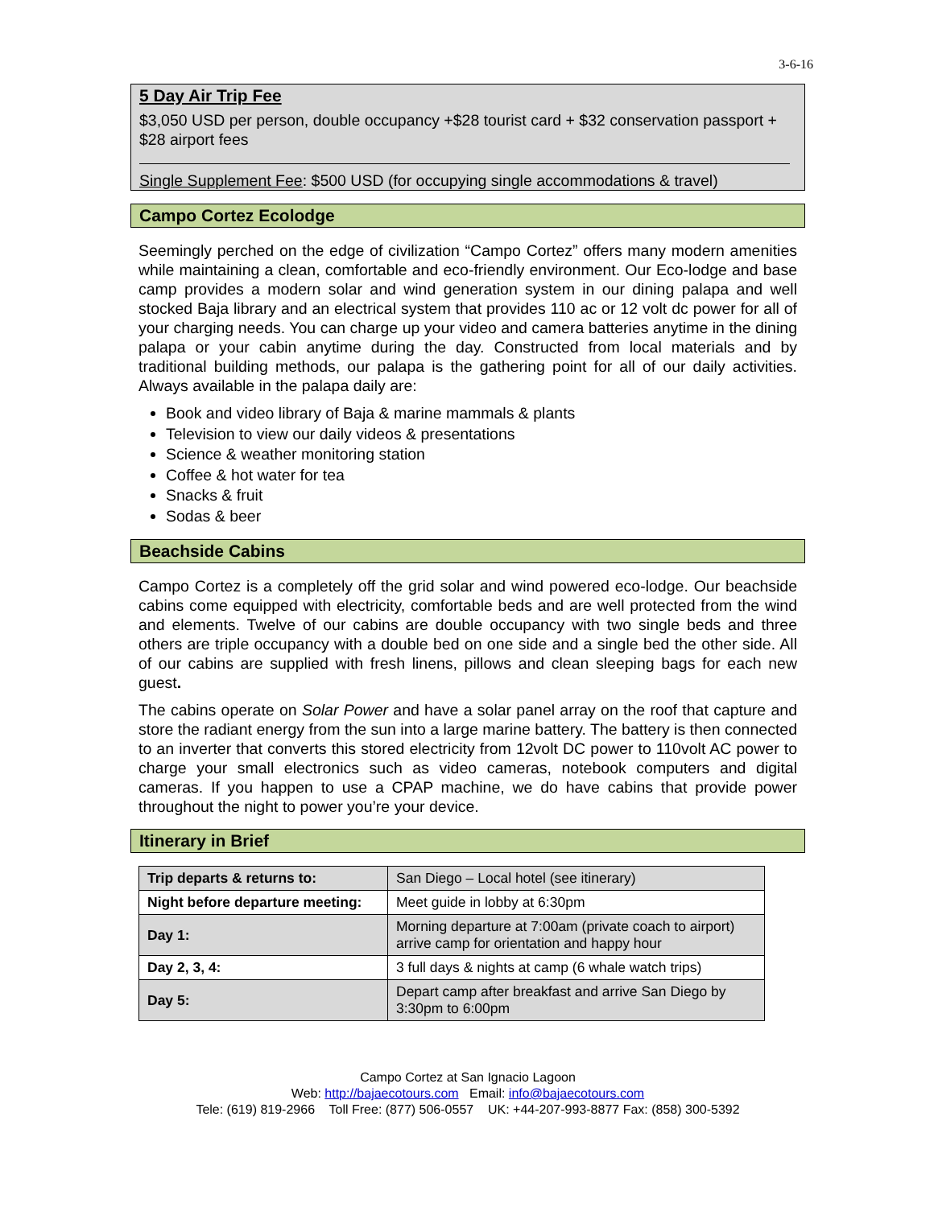3-6-16
5 Day Air Trip Fee
$3,050 USD per person, double occupancy +$28 tourist card + $32 conservation passport + $28 airport fees
Single Supplement Fee: $500 USD (for occupying single accommodations & travel)
Campo Cortez Ecolodge
Seemingly perched on the edge of civilization “Campo Cortez” offers many modern amenities while maintaining a clean, comfortable and eco-friendly environment. Our Eco-lodge and base camp provides a modern solar and wind generation system in our dining palapa and well stocked Baja library and an electrical system that provides 110 ac or 12 volt dc power for all of your charging needs. You can charge up your video and camera batteries anytime in the dining palapa or your cabin anytime during the day. Constructed from local materials and by traditional building methods, our palapa is the gathering point for all of our daily activities. Always available in the palapa daily are:
Book and video library of Baja & marine mammals & plants
Television to view our daily videos & presentations
Science & weather monitoring station
Coffee & hot water for tea
Snacks & fruit
Sodas & beer
Beachside Cabins
Campo Cortez is a completely off the grid solar and wind powered eco-lodge. Our beachside cabins come equipped with electricity, comfortable beds and are well protected from the wind and elements. Twelve of our cabins are double occupancy with two single beds and three others are triple occupancy with a double bed on one side and a single bed the other side. All of our cabins are supplied with fresh linens, pillows and clean sleeping bags for each new guest.
The cabins operate on Solar Power and have a solar panel array on the roof that capture and store the radiant energy from the sun into a large marine battery. The battery is then connected to an inverter that converts this stored electricity from 12volt DC power to 110volt AC power to charge your small electronics such as video cameras, notebook computers and digital cameras. If you happen to use a CPAP machine, we do have cabins that provide power throughout the night to power you’re your device.
Itinerary in Brief
| Trip departs & returns to: | San Diego – Local hotel (see itinerary) |
| Night before departure meeting: | Meet guide in lobby at 6:30pm |
| Day 1: | Morning departure at 7:00am (private coach to airport) arrive camp for orientation and happy hour |
| Day 2, 3, 4: | 3 full days & nights at camp (6 whale watch trips) |
| Day 5: | Depart camp after breakfast and arrive San Diego by 3:30pm to 6:00pm |
Campo Cortez at San Ignacio Lagoon
Web: http://bajaecotours.com Email: info@bajaecotours.com
Tele: (619) 819-2966 Toll Free: (877) 506-0557 UK: +44-207-993-8877 Fax: (858) 300-5392